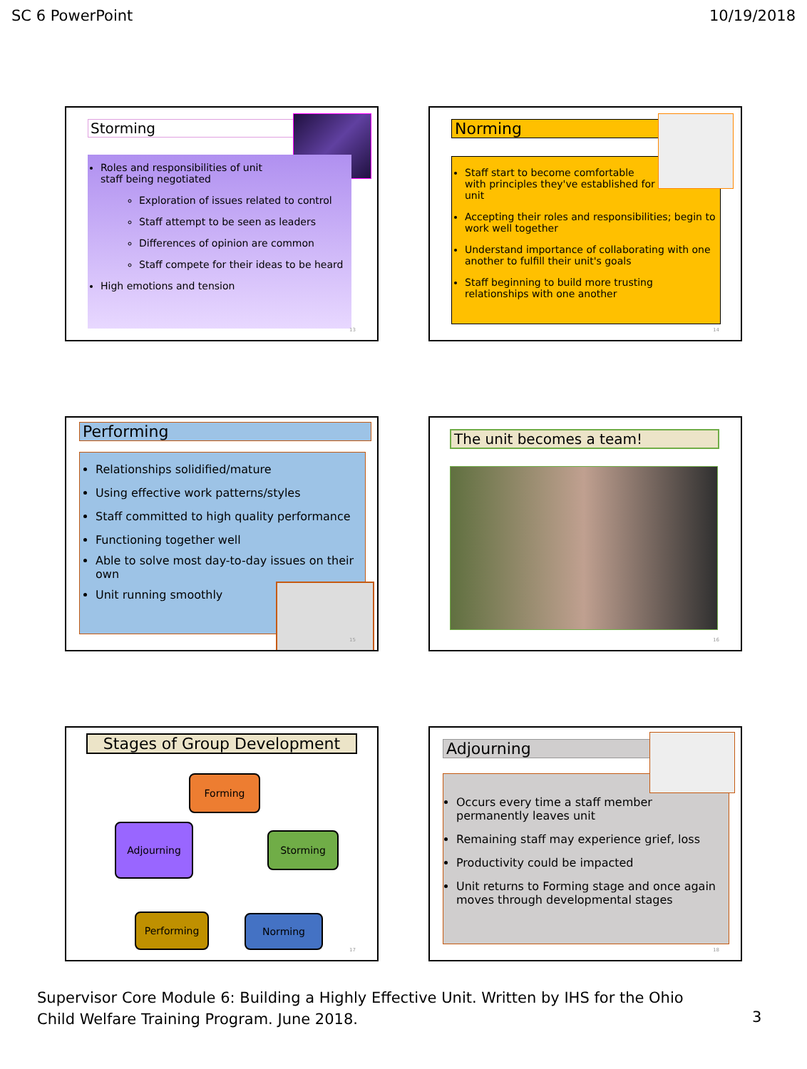SC 6 PowerPoint 10/19/2018
Storming
Roles and responsibilities of unit staff being negotiated
Exploration of issues related to control
Staff attempt to be seen as leaders
Differences of opinion are common
Staff compete for their ideas to be heard
High emotions and tension
13
Norming
Staff start to become comfortable with principles they've established for unit
Accepting their roles and responsibilities; begin to work well together
Understand importance of collaborating with one another to fulfill their unit's goals
Staff beginning to build more trusting relationships with one another
14
Performing
Relationships solidified/mature
Using effective work patterns/styles
Staff committed to high quality performance
Functioning together well
Able to solve most day-to-day issues on their own
Unit running smoothly
15
The unit becomes a team!
16
Stages of Group Development
Forming
Storming
Norming
Performing
Adjourning
17
Adjourning
Occurs every time a staff member permanently leaves unit
Remaining staff may experience grief, loss
Productivity could be impacted
Unit returns to Forming stage and once again moves through developmental stages
18
Supervisor Core Module 6: Building a Highly Effective Unit. Written by IHS for the Ohio
Child Welfare Training Program. June 2018.
3